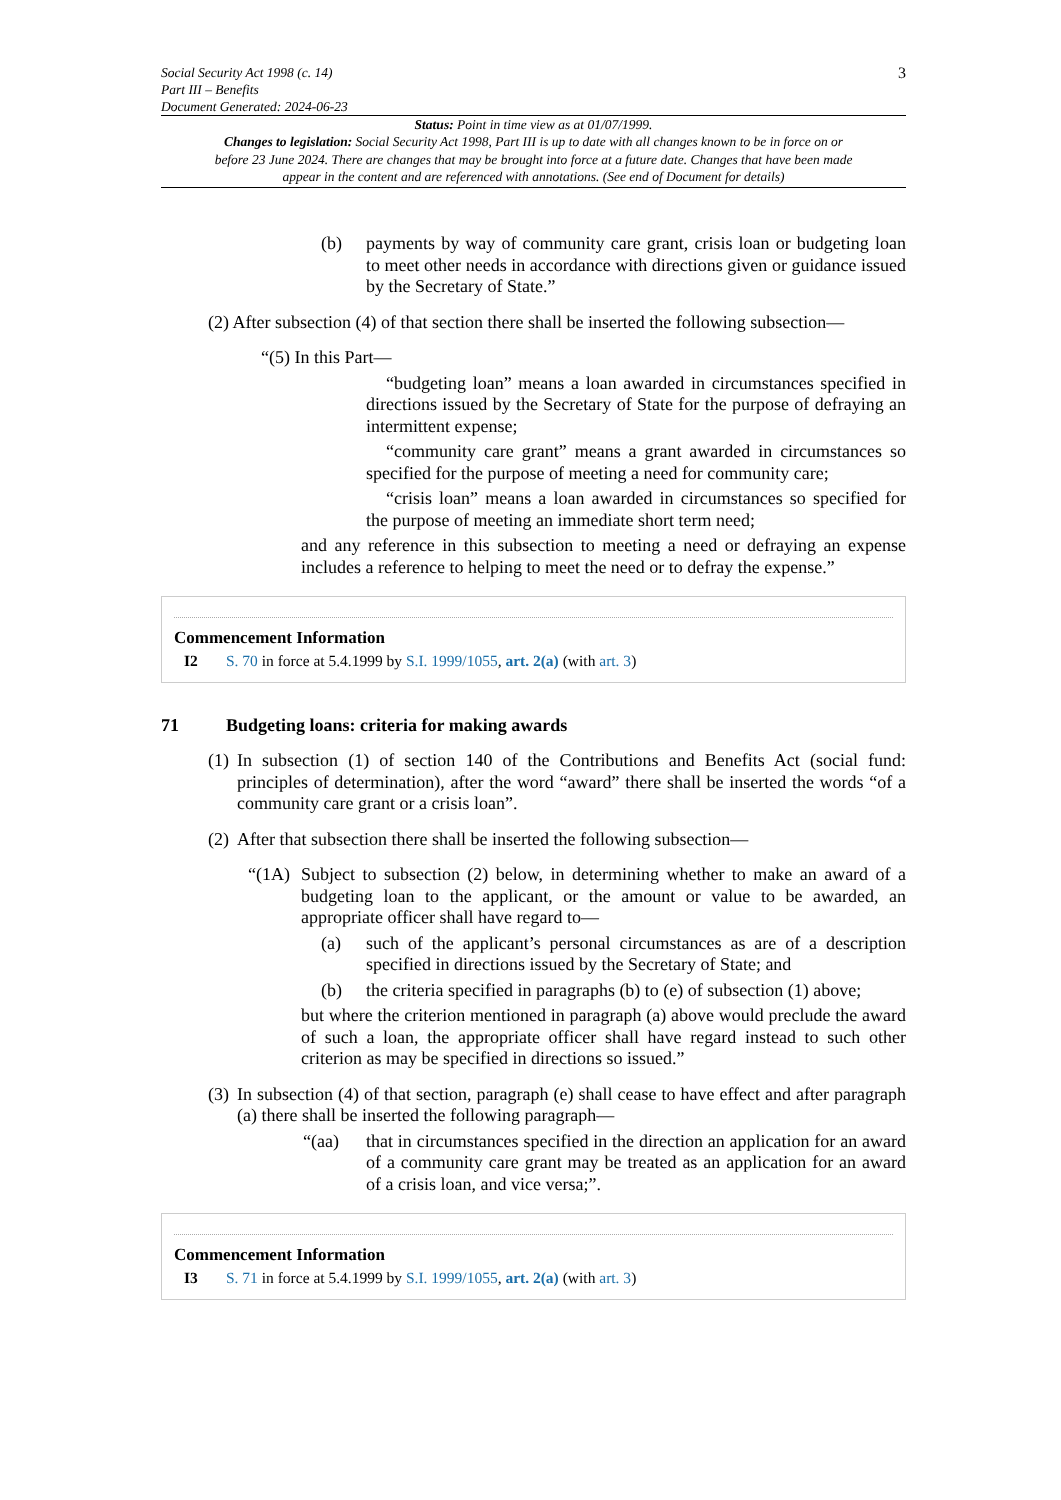Social Security Act 1998 (c. 14)
Part III – Benefits
Document Generated: 2024-06-23
3
Status: Point in time view as at 01/07/1999.
Changes to legislation: Social Security Act 1998, Part III is up to date with all changes known to be in force on or before 23 June 2024. There are changes that may be brought into force at a future date. Changes that have been made appear in the content and are referenced with annotations. (See end of Document for details)
(b)
payments by way of community care grant, crisis loan or budgeting loan to meet other needs in accordance with directions given or guidance issued by the Secretary of State.”
(2) After subsection (4) of that section there shall be inserted the following subsection—
“(5) In this Part—
“budgeting loan” means a loan awarded in circumstances specified in directions issued by the Secretary of State for the purpose of defraying an intermittent expense;
“community care grant” means a grant awarded in circumstances so specified for the purpose of meeting a need for community care;
“crisis loan” means a loan awarded in circumstances so specified for the purpose of meeting an immediate short term need;
and any reference in this subsection to meeting a need or defraying an expense includes a reference to helping to meet the need or to defray the expense.”
Commencement Information
I2 S. 70 in force at 5.4.1999 by S.I. 1999/1055, art. 2(a) (with art. 3)
71 Budgeting loans: criteria for making awards
(1)
In subsection (1) of section 140 of the Contributions and Benefits Act (social fund: principles of determination), after the word “award” there shall be inserted the words “of a community care grant or a crisis loan”.
(2)
After that subsection there shall be inserted the following subsection—
“(1A)
Subject to subsection (2) below, in determining whether to make an award of a budgeting loan to the applicant, or the amount or value to be awarded, an appropriate officer shall have regard to—
(a)
such of the applicant’s personal circumstances as are of a description specified in directions issued by the Secretary of State; and
(b)
the criteria specified in paragraphs (b) to (e) of subsection (1) above;
but where the criterion mentioned in paragraph (a) above would preclude the award of such a loan, the appropriate officer shall have regard instead to such other criterion as may be specified in directions so issued.”
(3)
In subsection (4) of that section, paragraph (e) shall cease to have effect and after paragraph (a) there shall be inserted the following paragraph—
“(aa)
that in circumstances specified in the direction an application for an award of a community care grant may be treated as an application for an award of a crisis loan, and vice versa;”.
Commencement Information
I3 S. 71 in force at 5.4.1999 by S.I. 1999/1055, art. 2(a) (with art. 3)